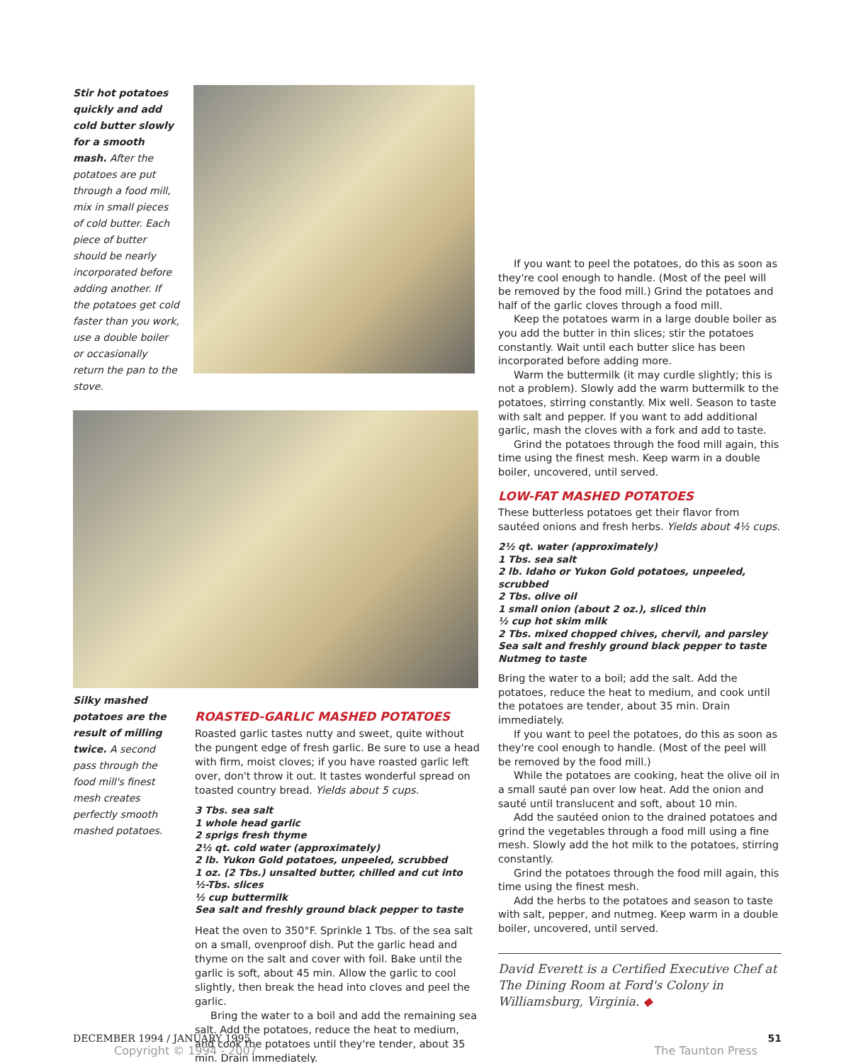Stir hot potatoes quickly and add cold butter slowly for a smooth mash. After the potatoes are put through a food mill, mix in small pieces of cold butter. Each piece of butter should be nearly incorporated before adding another. If the potatoes get cold faster than you work, use a double boiler or occasionally return the pan to the stove.
Silky mashed potatoes are the result of milling twice. A second pass through the food mill's finest mesh creates perfectly smooth mashed potatoes.
ROASTED-GARLIC MASHED POTATOES
Roasted garlic tastes nutty and sweet, quite without the pungent edge of fresh garlic. Be sure to use a head with firm, moist cloves; if you have roasted garlic left over, don't throw it out. It tastes wonderful spread on toasted country bread. Yields about 5 cups.
3 Tbs. sea salt
1 whole head garlic
2 sprigs fresh thyme
2½ qt. cold water (approximately)
2 lb. Yukon Gold potatoes, unpeeled, scrubbed
1 oz. (2 Tbs.) unsalted butter, chilled and cut into ½-Tbs. slices
½ cup buttermilk
Sea salt and freshly ground black pepper to taste
Heat the oven to 350°F. Sprinkle 1 Tbs. of the sea salt on a small, ovenproof dish. Put the garlic head and thyme on the salt and cover with foil. Bake until the garlic is soft, about 45 min. Allow the garlic to cool slightly, then break the head into cloves and peel the garlic.
Bring the water to a boil and add the remaining sea salt. Add the potatoes, reduce the heat to medium, and cook the potatoes until they're tender, about 35 min. Drain immediately.
If you want to peel the potatoes, do this as soon as they're cool enough to handle. (Most of the peel will be removed by the food mill.) Grind the potatoes and half of the garlic cloves through a food mill.
Keep the potatoes warm in a large double boiler as you add the butter in thin slices; stir the potatoes constantly. Wait until each butter slice has been incorporated before adding more.
Warm the buttermilk (it may curdle slightly; this is not a problem). Slowly add the warm buttermilk to the potatoes, stirring constantly. Mix well. Season to taste with salt and pepper. If you want to add additional garlic, mash the cloves with a fork and add to taste.
Grind the potatoes through the food mill again, this time using the finest mesh. Keep warm in a double boiler, uncovered, until served.
LOW-FAT MASHED POTATOES
These butterless potatoes get their flavor from sautéed onions and fresh herbs. Yields about 4½ cups.
2½ qt. water (approximately)
1 Tbs. sea salt
2 lb. Idaho or Yukon Gold potatoes, unpeeled, scrubbed
2 Tbs. olive oil
1 small onion (about 2 oz.), sliced thin
½ cup hot skim milk
2 Tbs. mixed chopped chives, chervil, and parsley
Sea salt and freshly ground black pepper to taste
Nutmeg to taste
Bring the water to a boil; add the salt. Add the potatoes, reduce the heat to medium, and cook until the potatoes are tender, about 35 min. Drain immediately.
If you want to peel the potatoes, do this as soon as they're cool enough to handle. (Most of the peel will be removed by the food mill.)
While the potatoes are cooking, heat the olive oil in a small sauté pan over low heat. Add the onion and sauté until translucent and soft, about 10 min.
Add the sautéed onion to the drained potatoes and grind the vegetables through a food mill using a fine mesh. Slowly add the hot milk to the potatoes, stirring constantly.
Grind the potatoes through the food mill again, this time using the finest mesh.
Add the herbs to the potatoes and season to taste with salt, pepper, and nutmeg. Keep warm in a double boiler, uncovered, until served.
David Everett is a Certified Executive Chef at The Dining Room at Ford's Colony in Williamsburg, Virginia. ◆
DECEMBER 1994 / JANUARY 1995 51
Copyright © 1994 - 2007 The Taunton Press